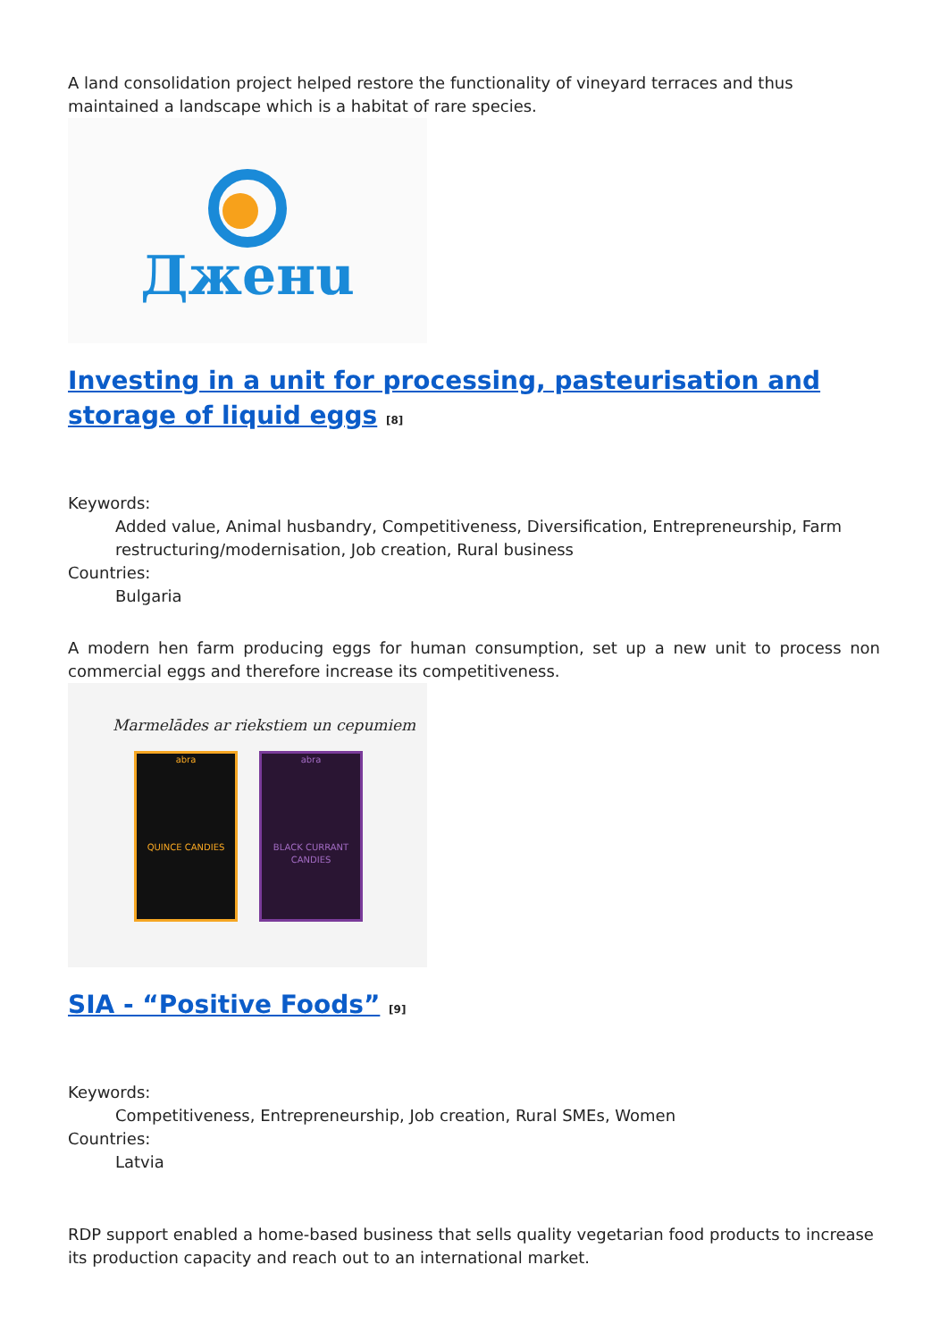A land consolidation project helped restore the functionality of vineyard terraces and thus maintained a landscape which is a habitat of rare species.
Дженu
Investing in a unit for processing, pasteurisation and storage of liquid eggs <sup>[8]</sup>
Keywords:
Added value, Animal husbandry, Competitiveness, Diversification, Entrepreneurship, Farm restructuring/modernisation, Job creation, Rural business
Countries:
Bulgaria
A modern hen farm producing eggs for human consumption, set up a new unit to process non commercial eggs and therefore increase its competitiveness.
Marmelādes ar riekstiem un cepumiem
abra
QUINCE CANDIES
abra
BLACK CURRANT CANDIES
SIA - “Positive Foods” <sup>[9]</sup>
Keywords:
Competitiveness, Entrepreneurship, Job creation, Rural SMEs, Women
Countries:
Latvia
RDP support enabled a home-based business that sells quality vegetarian food products to increase its production capacity and reach out to an international market.